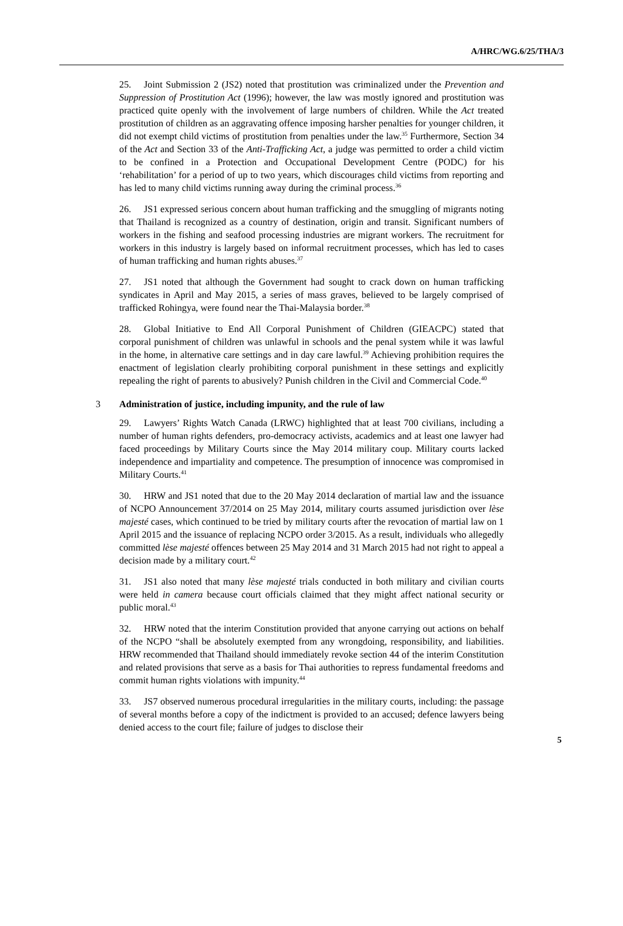A/HRC/WG.6/25/THA/3
25. Joint Submission 2 (JS2) noted that prostitution was criminalized under the Prevention and Suppression of Prostitution Act (1996); however, the law was mostly ignored and prostitution was practiced quite openly with the involvement of large numbers of children. While the Act treated prostitution of children as an aggravating offence imposing harsher penalties for younger children, it did not exempt child victims of prostitution from penalties under the law.<sup>35</sup> Furthermore, Section 34 of the Act and Section 33 of the Anti-Trafficking Act, a judge was permitted to order a child victim to be confined in a Protection and Occupational Development Centre (PODC) for his ‘rehabilitation’ for a period of up to two years, which discourages child victims from reporting and has led to many child victims running away during the criminal process.<sup>36</sup>
26. JS1 expressed serious concern about human trafficking and the smuggling of migrants noting that Thailand is recognized as a country of destination, origin and transit. Significant numbers of workers in the fishing and seafood processing industries are migrant workers. The recruitment for workers in this industry is largely based on informal recruitment processes, which has led to cases of human trafficking and human rights abuses.<sup>37</sup>
27. JS1 noted that although the Government had sought to crack down on human trafficking syndicates in April and May 2015, a series of mass graves, believed to be largely comprised of trafficked Rohingya, were found near the Thai-Malaysia border.<sup>38</sup>
28. Global Initiative to End All Corporal Punishment of Children (GIEACPC) stated that corporal punishment of children was unlawful in schools and the penal system while it was lawful in the home, in alternative care settings and in day care lawful.<sup>39</sup> Achieving prohibition requires the enactment of legislation clearly prohibiting corporal punishment in these settings and explicitly repealing the right of parents to abusively? Punish children in the Civil and Commercial Code.<sup>40</sup>
3 Administration of justice, including impunity, and the rule of law
29. Lawyers’ Rights Watch Canada (LRWC) highlighted that at least 700 civilians, including a number of human rights defenders, pro-democracy activists, academics and at least one lawyer had faced proceedings by Military Courts since the May 2014 military coup. Military courts lacked independence and impartiality and competence. The presumption of innocence was compromised in Military Courts.<sup>41</sup>
30. HRW and JS1 noted that due to the 20 May 2014 declaration of martial law and the issuance of NCPO Announcement 37/2014 on 25 May 2014, military courts assumed jurisdiction over lèse majesté cases, which continued to be tried by military courts after the revocation of martial law on 1 April 2015 and the issuance of replacing NCPO order 3/2015. As a result, individuals who allegedly committed lèse majesté offences between 25 May 2014 and 31 March 2015 had not right to appeal a decision made by a military court.<sup>42</sup>
31. JS1 also noted that many lèse majesté trials conducted in both military and civilian courts were held in camera because court officials claimed that they might affect national security or public moral.<sup>43</sup>
32. HRW noted that the interim Constitution provided that anyone carrying out actions on behalf of the NCPO “shall be absolutely exempted from any wrongdoing, responsibility, and liabilities. HRW recommended that Thailand should immediately revoke section 44 of the interim Constitution and related provisions that serve as a basis for Thai authorities to repress fundamental freedoms and commit human rights violations with impunity.<sup>44</sup>
33. JS7 observed numerous procedural irregularities in the military courts, including: the passage of several months before a copy of the indictment is provided to an accused; defence lawyers being denied access to the court file; failure of judges to disclose their
5